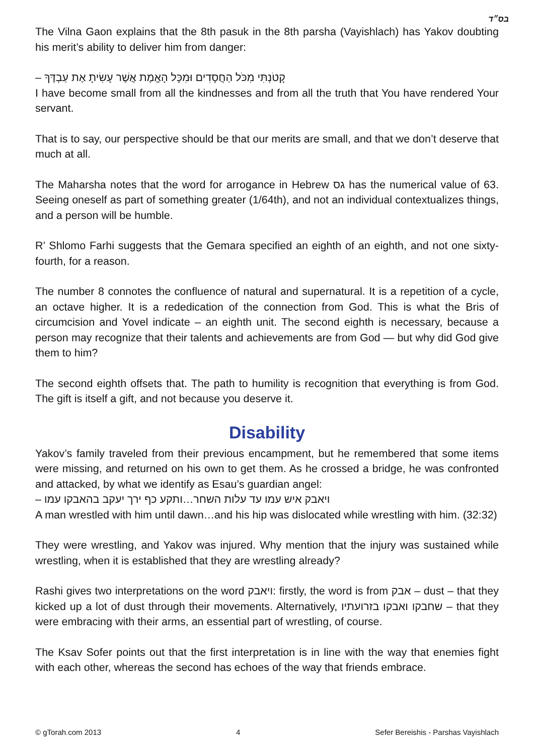בס״ד
The Vilna Gaon explains that the 8th pasuk in the 8th parsha (Vayishlach) has Yakov doubting his merit’s ability to deliver him from danger:
קָטֹנְתִּי מִכֹּל הַחֲסָדִים וּמִכָּל הָאֱמֶת אֲשֶׁר עָשִׂיתָ אֶת עַבְדֶּךָ –
I have become small from all the kindnesses and from all the truth that You have rendered Your servant.
That is to say, our perspective should be that our merits are small, and that we don’t deserve that much at all.
The Maharsha notes that the word for arrogance in Hebrew גס has the numerical value of 63. Seeing oneself as part of something greater (1/64th), and not an individual contextualizes things, and a person will be humble.
R’ Shlomo Farhi suggests that the Gemara specified an eighth of an eighth, and not one sixty-fourth, for a reason.
The number 8 connotes the confluence of natural and supernatural. It is a repetition of a cycle, an octave higher. It is a rededication of the connection from God. This is what the Bris of circumcision and Yovel indicate – an eighth unit. The second eighth is necessary, because a person may recognize that their talents and achievements are from God — but why did God give them to him?
The second eighth offsets that. The path to humility is recognition that everything is from God. The gift is itself a gift, and not because you deserve it.
Disability
Yakov’s family traveled from their previous encampment, but he remembered that some items were missing, and returned on his own to get them. As he crossed a bridge, he was confronted and attacked, by what we identify as Esau’s guardian angel:
ויאבק איש עמו עד עלות השחר…ותקע כף ירך יעקב בהאבקו עמו –
A man wrestled with him until dawn…and his hip was dislocated while wrestling with him. (32:32)
They were wrestling, and Yakov was injured. Why mention that the injury was sustained while wrestling, when it is established that they are wrestling already?
Rashi gives two interpretations on the word ויאבק: firstly, the word is from אבק – dust – that they kicked up a lot of dust through their movements. Alternatively, שחבקו ואבקו בזרועתיו – that they were embracing with their arms, an essential part of wrestling, of course.
The Ksav Sofer points out that the first interpretation is in line with the way that enemies fight with each other, whereas the second has echoes of the way that friends embrace.
© gTorah.com 2013 4 Sefer Bereishis - Parshas Vayishlach